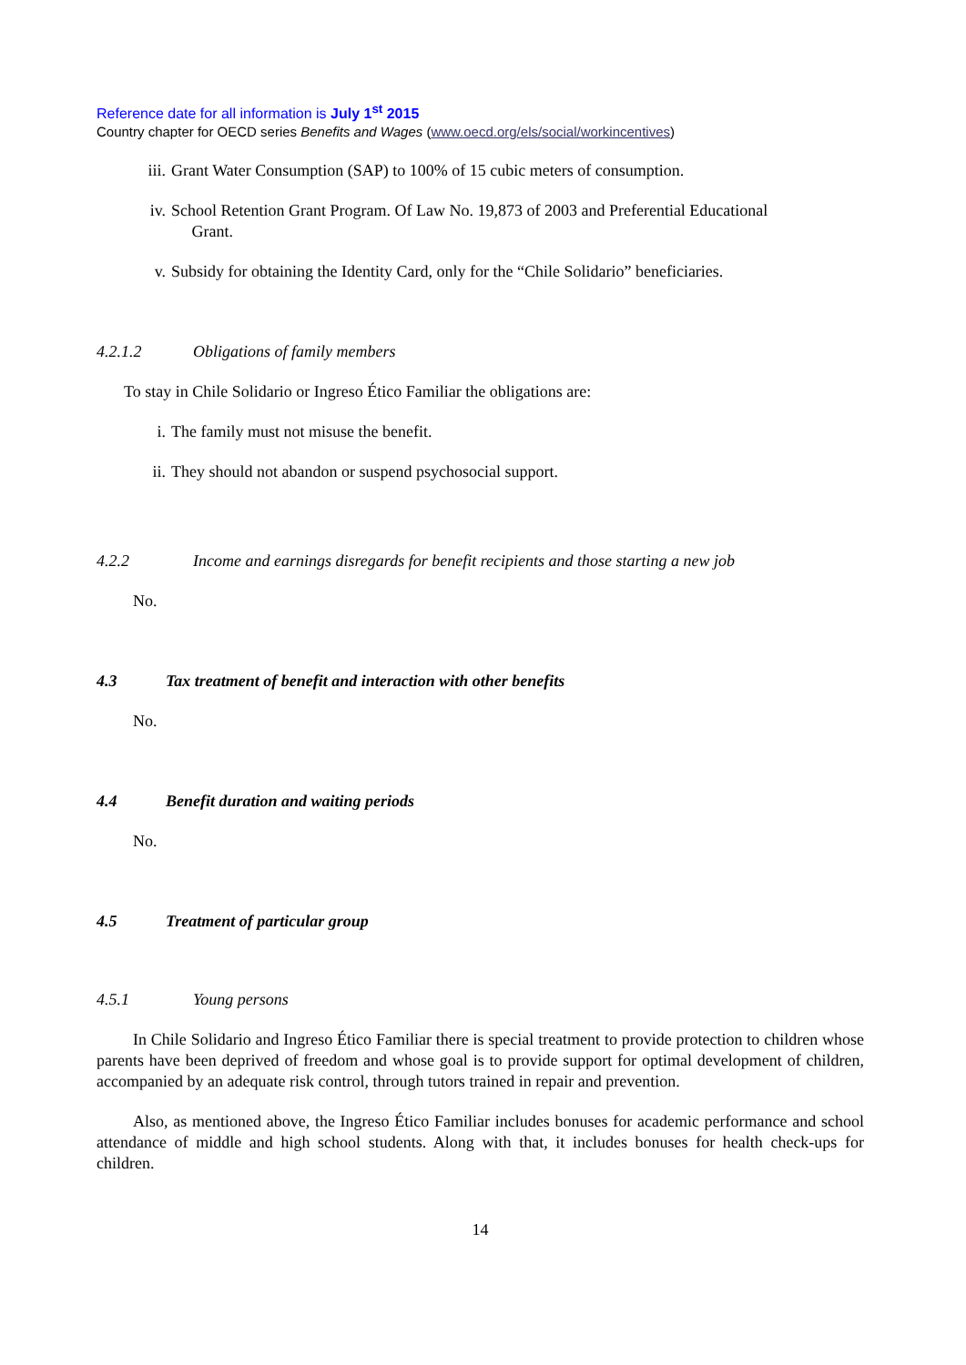Reference date for all information is July 1<sup>st</sup> 2015
Country chapter for OECD series Benefits and Wages (www.oecd.org/els/social/workincentives)
iii. Grant Water Consumption (SAP) to 100% of 15 cubic meters of consumption.
iv. School Retention Grant Program. Of Law No. 19,873 of 2003 and Preferential Educational
Grant.
v. Subsidy for obtaining the Identity Card, only for the “Chile Solidario” beneficiaries.
4.2.1.2 Obligations of family members
To stay in Chile Solidario or Ingreso Ético Familiar the obligations are:
i. The family must not misuse the benefit.
ii. They should not abandon or suspend psychosocial support.
4.2.2 Income and earnings disregards for benefit recipients and those starting a new job
No.
4.3 Tax treatment of benefit and interaction with other benefits
No.
4.4 Benefit duration and waiting periods
No.
4.5 Treatment of particular group
4.5.1 Young persons
In Chile Solidario and Ingreso Ético Familiar there is special treatment to provide protection to children whose parents have been deprived of freedom and whose goal is to provide support for optimal development of children, accompanied by an adequate risk control, through tutors trained in repair and prevention.
Also, as mentioned above, the Ingreso Ético Familiar includes bonuses for academic performance and school attendance of middle and high school students. Along with that, it includes bonuses for health check-ups for children.
14